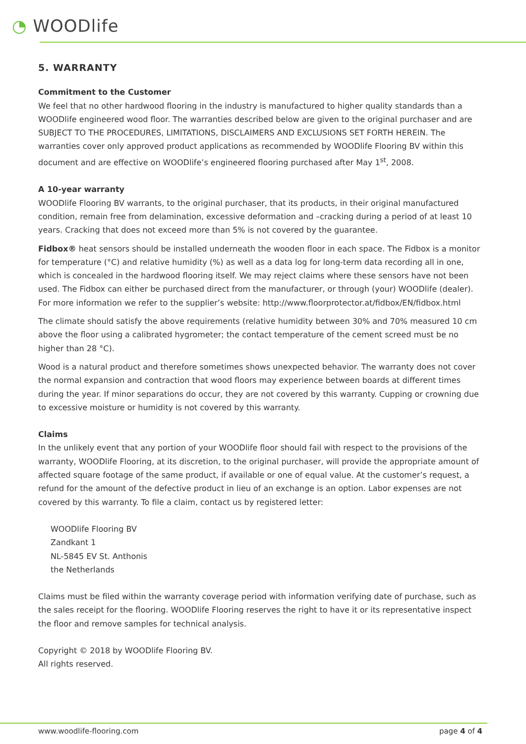◔ WOODlife
5. WARRANTY
Commitment to the Customer
We feel that no other hardwood flooring in the industry is manufactured to higher quality standards than a WOODlife engineered wood floor. The warranties described below are given to the original purchaser and are SUBJECT TO THE PROCEDURES, LIMITATIONS, DISCLAIMERS AND EXCLUSIONS SET FORTH HEREIN. The warranties cover only approved product applications as recommended by WOODlife Flooring BV within this document and are effective on WOODlife’s engineered flooring purchased after May 1<sup>st</sup>, 2008.
A 10-year warranty
WOODlife Flooring BV warrants, to the original purchaser, that its products, in their original manufactured condition, remain free from delamination, excessive deformation and –cracking during a period of at least 10 years. Cracking that does not exceed more than 5% is not covered by the guarantee.
Fidbox® heat sensors should be installed underneath the wooden floor in each space. The Fidbox is a monitor for temperature (°C) and relative humidity (%) as well as a data log for long-term data recording all in one, which is concealed in the hardwood flooring itself. We may reject claims where these sensors have not been used. The Fidbox can either be purchased direct from the manufacturer, or through (your) WOODlife (dealer). For more information we refer to the supplier’s website: http://www.floorprotector.at/fidbox/EN/fidbox.html
The climate should satisfy the above requirements (relative humidity between 30% and 70% measured 10 cm above the floor using a calibrated hygrometer; the contact temperature of the cement screed must be no higher than 28 °C).
Wood is a natural product and therefore sometimes shows unexpected behavior. The warranty does not cover the normal expansion and contraction that wood floors may experience between boards at different times during the year. If minor separations do occur, they are not covered by this warranty. Cupping or crowning due to excessive moisture or humidity is not covered by this warranty.
Claims
In the unlikely event that any portion of your WOODlife floor should fail with respect to the provisions of the warranty, WOODlife Flooring, at its discretion, to the original purchaser, will provide the appropriate amount of affected square footage of the same product, if available or one of equal value. At the customer’s request, a refund for the amount of the defective product in lieu of an exchange is an option. Labor expenses are not covered by this warranty. To file a claim, contact us by registered letter:
WOODlife Flooring BV
Zandkant 1
NL-5845 EV St. Anthonis
the Netherlands
Claims must be filed within the warranty coverage period with information verifying date of purchase, such as the sales receipt for the flooring. WOODlife Flooring reserves the right to have it or its representative inspect the floor and remove samples for technical analysis.
Copyright © 2018 by WOODlife Flooring BV.
All rights reserved.
www.woodlife-flooring.com page 4 of 4